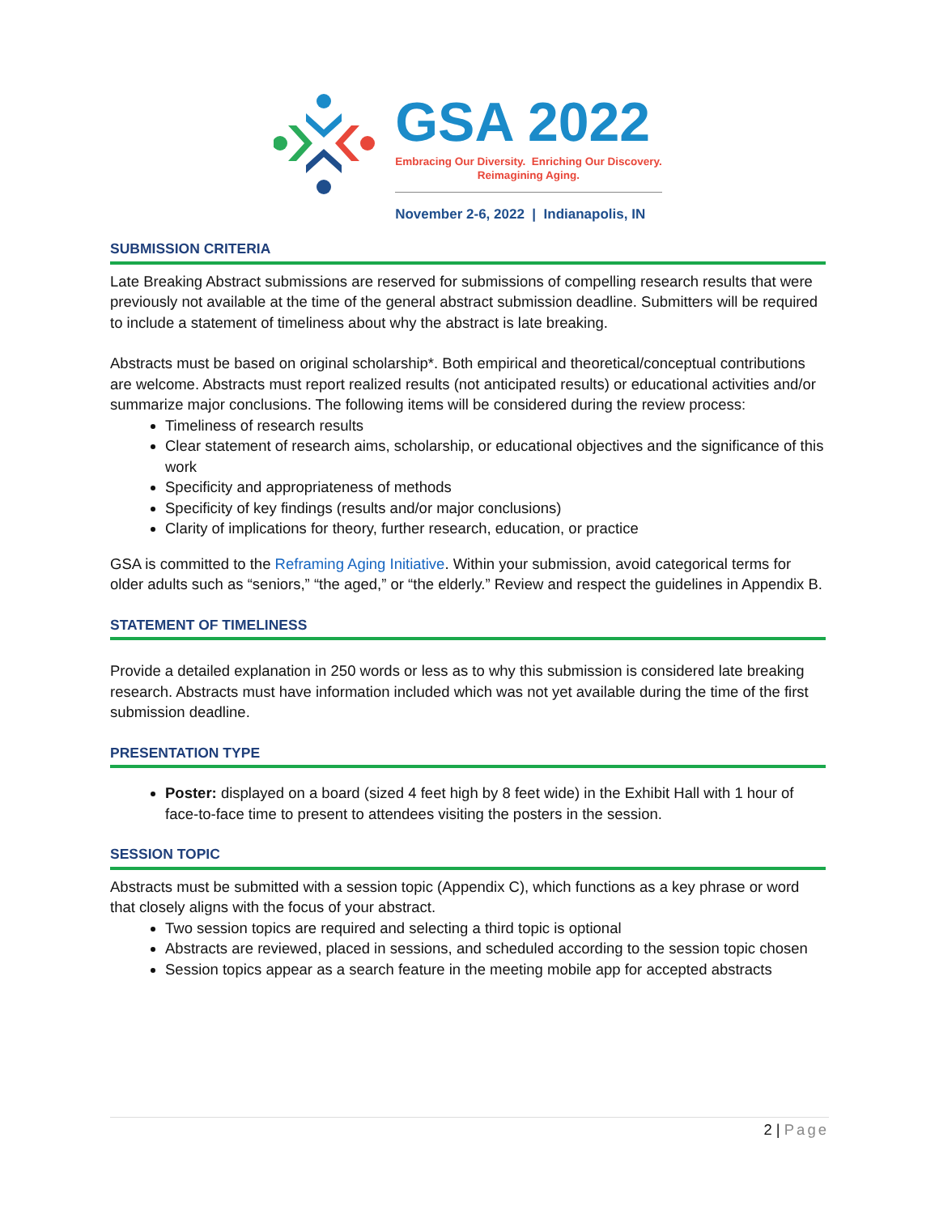GSA 2022
Embracing Our Diversity. Enriching Our Discovery.
Reimagining Aging.
November 2-6, 2022 | Indianapolis, IN
SUBMISSION CRITERIA
Late Breaking Abstract submissions are reserved for submissions of compelling research results that were previously not available at the time of the general abstract submission deadline. Submitters will be required to include a statement of timeliness about why the abstract is late breaking.
Abstracts must be based on original scholarship*. Both empirical and theoretical/conceptual contributions are welcome. Abstracts must report realized results (not anticipated results) or educational activities and/or summarize major conclusions. The following items will be considered during the review process:
Timeliness of research results
Clear statement of research aims, scholarship, or educational objectives and the significance of this work
Specificity and appropriateness of methods
Specificity of key findings (results and/or major conclusions)
Clarity of implications for theory, further research, education, or practice
GSA is committed to the Reframing Aging Initiative. Within your submission, avoid categorical terms for older adults such as “seniors,” “the aged,” or “the elderly.” Review and respect the guidelines in Appendix B.
STATEMENT OF TIMELINESS
Provide a detailed explanation in 250 words or less as to why this submission is considered late breaking research. Abstracts must have information included which was not yet available during the time of the first submission deadline.
PRESENTATION TYPE
Poster: displayed on a board (sized 4 feet high by 8 feet wide) in the Exhibit Hall with 1 hour of face-to-face time to present to attendees visiting the posters in the session.
SESSION TOPIC
Abstracts must be submitted with a session topic (Appendix C), which functions as a key phrase or word that closely aligns with the focus of your abstract.
Two session topics are required and selecting a third topic is optional
Abstracts are reviewed, placed in sessions, and scheduled according to the session topic chosen
Session topics appear as a search feature in the meeting mobile app for accepted abstracts
2 | Page